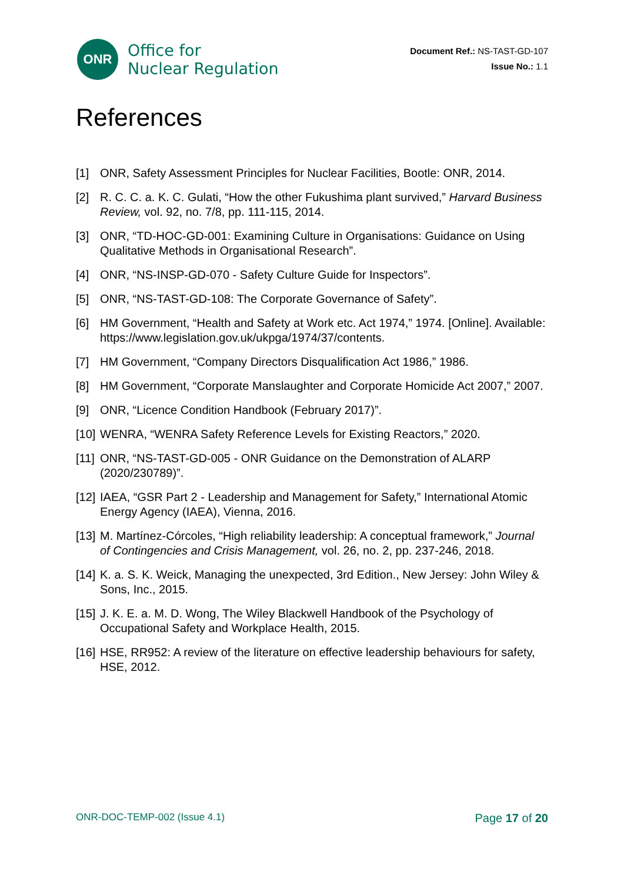ONR
Office for
Nuclear Regulation
Document Ref.: NS-TAST-GD-107
Issue No.: 1.1
References
[1] ONR, Safety Assessment Principles for Nuclear Facilities, Bootle: ONR, 2014.
[2] R. C. C. a. K. C. Gulati, “How the other Fukushima plant survived,” Harvard Business Review, vol. 92, no. 7/8, pp. 111-115, 2014.
[3] ONR, “TD-HOC-GD-001: Examining Culture in Organisations: Guidance on Using Qualitative Methods in Organisational Research”.
[4] ONR, “NS-INSP-GD-070 - Safety Culture Guide for Inspectors”.
[5] ONR, “NS-TAST-GD-108: The Corporate Governance of Safety”.
[6] HM Government, “Health and Safety at Work etc. Act 1974,” 1974. [Online]. Available: https://www.legislation.gov.uk/ukpga/1974/37/contents.
[7] HM Government, “Company Directors Disqualification Act 1986,” 1986.
[8] HM Government, “Corporate Manslaughter and Corporate Homicide Act 2007,” 2007.
[9] ONR, “Licence Condition Handbook (February 2017)”.
[10] WENRA, “WENRA Safety Reference Levels for Existing Reactors,” 2020.
[11] ONR, “NS-TAST-GD-005 - ONR Guidance on the Demonstration of ALARP (2020/230789)”.
[12] IAEA, “GSR Part 2 - Leadership and Management for Safety,” International Atomic Energy Agency (IAEA), Vienna, 2016.
[13] M. Martínez-Córcoles, “High reliability leadership: A conceptual framework,” Journal of Contingencies and Crisis Management, vol. 26, no. 2, pp. 237-246, 2018.
[14] K. a. S. K. Weick, Managing the unexpected, 3rd Edition., New Jersey: John Wiley & Sons, Inc., 2015.
[15] J. K. E. a. M. D. Wong, The Wiley Blackwell Handbook of the Psychology of Occupational Safety and Workplace Health, 2015.
[16] HSE, RR952: A review of the literature on effective leadership behaviours for safety, HSE, 2012.
ONR-DOC-TEMP-002 (Issue 4.1) Page 17 of 20